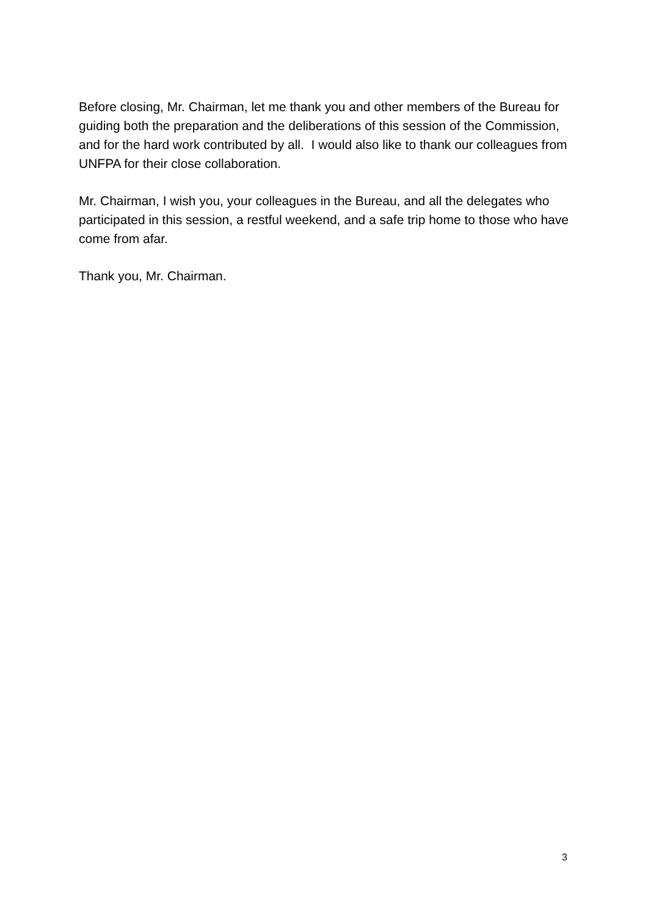Before closing, Mr. Chairman, let me thank you and other members of the Bureau for guiding both the preparation and the deliberations of this session of the Commission, and for the hard work contributed by all. I would also like to thank our colleagues from UNFPA for their close collaboration.
Mr. Chairman, I wish you, your colleagues in the Bureau, and all the delegates who participated in this session, a restful weekend, and a safe trip home to those who have come from afar.
Thank you, Mr. Chairman.
3